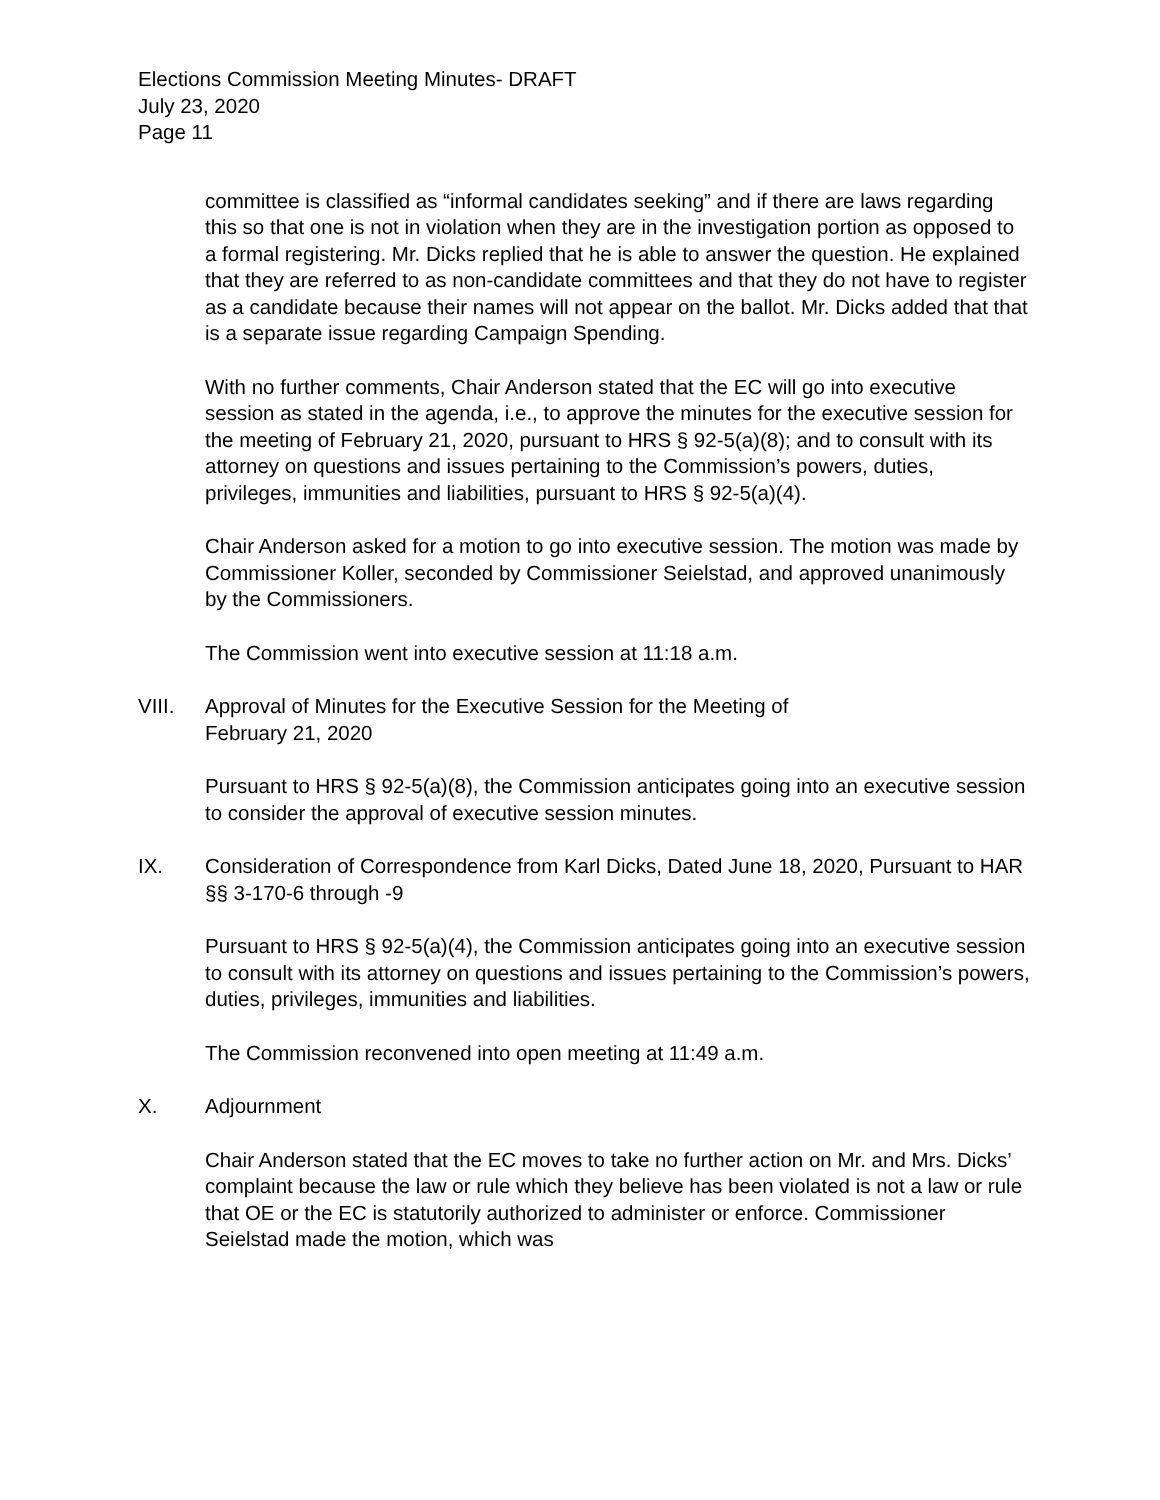Elections Commission Meeting Minutes- DRAFT
July 23, 2020
Page 11
committee is classified as “informal candidates seeking” and if there are laws regarding this so that one is not in violation when they are in the investigation portion as opposed to a formal registering. Mr. Dicks replied that he is able to answer the question. He explained that they are referred to as non-candidate committees and that they do not have to register as a candidate because their names will not appear on the ballot. Mr. Dicks added that that is a separate issue regarding Campaign Spending.
With no further comments, Chair Anderson stated that the EC will go into executive session as stated in the agenda, i.e., to approve the minutes for the executive session for the meeting of February 21, 2020, pursuant to HRS § 92-5(a)(8); and to consult with its attorney on questions and issues pertaining to the Commission’s powers, duties, privileges, immunities and liabilities, pursuant to HRS § 92-5(a)(4).
Chair Anderson asked for a motion to go into executive session. The motion was made by Commissioner Koller, seconded by Commissioner Seielstad, and approved unanimously by the Commissioners.
The Commission went into executive session at 11:18 a.m.
VIII. Approval of Minutes for the Executive Session for the Meeting of
February 21, 2020
Pursuant to HRS § 92-5(a)(8), the Commission anticipates going into an executive session to consider the approval of executive session minutes.
IX. Consideration of Correspondence from Karl Dicks, Dated June 18, 2020, Pursuant to HAR §§ 3-170-6 through -9
Pursuant to HRS § 92-5(a)(4), the Commission anticipates going into an executive session to consult with its attorney on questions and issues pertaining to the Commission’s powers, duties, privileges, immunities and liabilities.
The Commission reconvened into open meeting at 11:49 a.m.
X. Adjournment
Chair Anderson stated that the EC moves to take no further action on Mr. and Mrs. Dicks’ complaint because the law or rule which they believe has been violated is not a law or rule that OE or the EC is statutorily authorized to administer or enforce. Commissioner Seielstad made the motion, which was